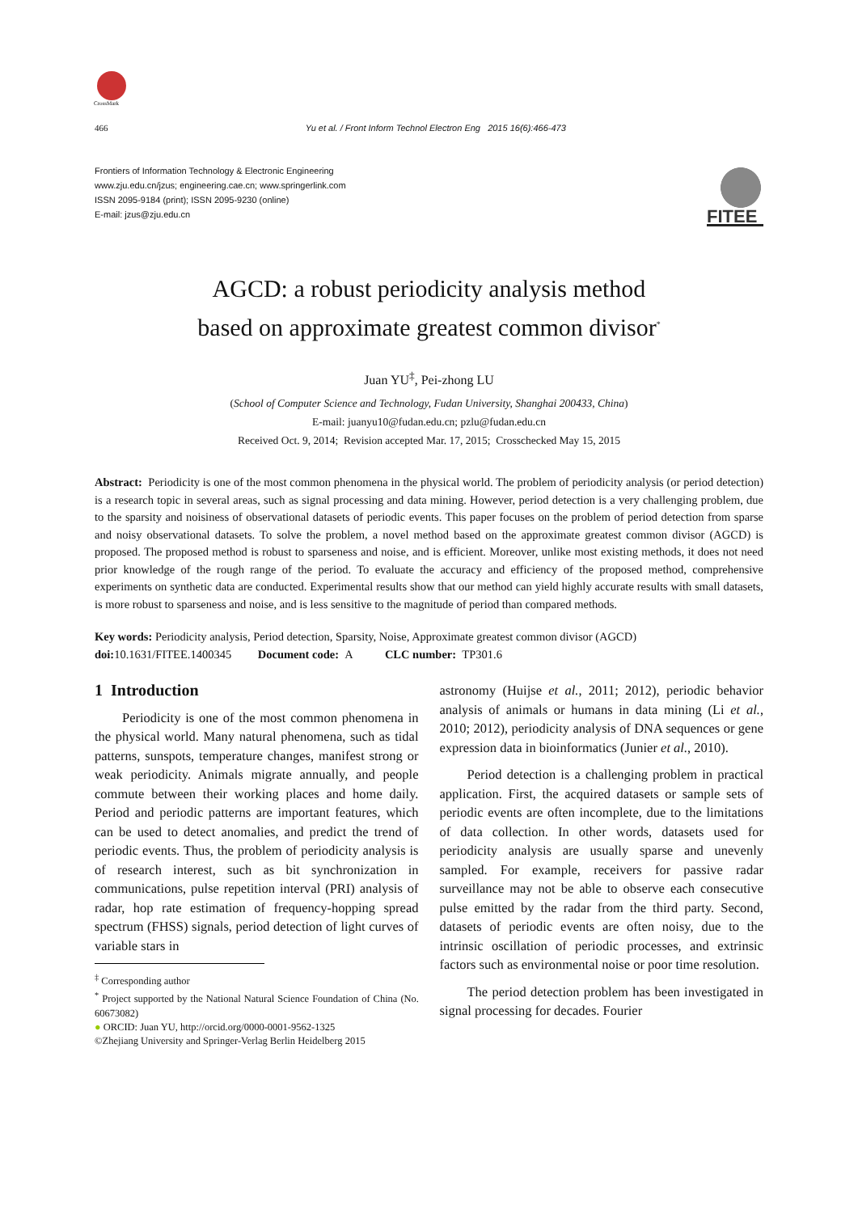CrossMark
466 Yu et al. / Front Inform Technol Electron Eng 2015 16(6):466-473
Frontiers of Information Technology & Electronic Engineering
www.zju.edu.cn/jzus; engineering.cae.cn; www.springerlink.com
ISSN 2095-9184 (print); ISSN 2095-9230 (online)
E-mail: jzus@zju.edu.cn
FITEE
AGCD: a robust periodicity analysis method
based on approximate greatest common divisor<sup>*</sup>
Juan YU<sup>‡</sup>, Pei-zhong LU
(School of Computer Science and Technology, Fudan University, Shanghai 200433, China)
E-mail: juanyu10@fudan.edu.cn; pzlu@fudan.edu.cn
Received Oct. 9, 2014; Revision accepted Mar. 17, 2015; Crosschecked May 15, 2015
Abstract: Periodicity is one of the most common phenomena in the physical world. The problem of periodicity analysis (or period detection) is a research topic in several areas, such as signal processing and data mining. However, period detection is a very challenging problem, due to the sparsity and noisiness of observational datasets of periodic events. This paper focuses on the problem of period detection from sparse and noisy observational datasets. To solve the problem, a novel method based on the approximate greatest common divisor (AGCD) is proposed. The proposed method is robust to sparseness and noise, and is efficient. Moreover, unlike most existing methods, it does not need prior knowledge of the rough range of the period. To evaluate the accuracy and efficiency of the proposed method, comprehensive experiments on synthetic data are conducted. Experimental results show that our method can yield highly accurate results with small datasets, is more robust to sparseness and noise, and is less sensitive to the magnitude of period than compared methods.
Key words: Periodicity analysis, Period detection, Sparsity, Noise, Approximate greatest common divisor (AGCD)
doi: 10.1631/FITEE.1400345 Document code: A CLC number: TP301.6
1 Introduction
Periodicity is one of the most common phenomena in the physical world. Many natural phenomena, such as tidal patterns, sunspots, temperature changes, manifest strong or weak periodicity. Animals migrate annually, and people commute between their working places and home daily. Period and periodic patterns are important features, which can be used to detect anomalies, and predict the trend of periodic events. Thus, the problem of periodicity analysis is of research interest, such as bit synchronization in communications, pulse repetition interval (PRI) analysis of radar, hop rate estimation of frequency-hopping spread spectrum (FHSS) signals, period detection of light curves of variable stars in
<sup>‡</sup> Corresponding author
<sup>*</sup> Project supported by the National Natural Science Foundation of China (No. 60673082)
● ORCID: Juan YU, http://orcid.org/0000-0001-9562-1325
©Zhejiang University and Springer-Verlag Berlin Heidelberg 2015
astronomy (Huijse et al., 2011; 2012), periodic behavior analysis of animals or humans in data mining (Li et al., 2010; 2012), periodicity analysis of DNA sequences or gene expression data in bioinformatics (Junier et al., 2010).
Period detection is a challenging problem in practical application. First, the acquired datasets or sample sets of periodic events are often incomplete, due to the limitations of data collection. In other words, datasets used for periodicity analysis are usually sparse and unevenly sampled. For example, receivers for passive radar surveillance may not be able to observe each consecutive pulse emitted by the radar from the third party. Second, datasets of periodic events are often noisy, due to the intrinsic oscillation of periodic processes, and extrinsic factors such as environmental noise or poor time resolution.
The period detection problem has been investigated in signal processing for decades. Fourier